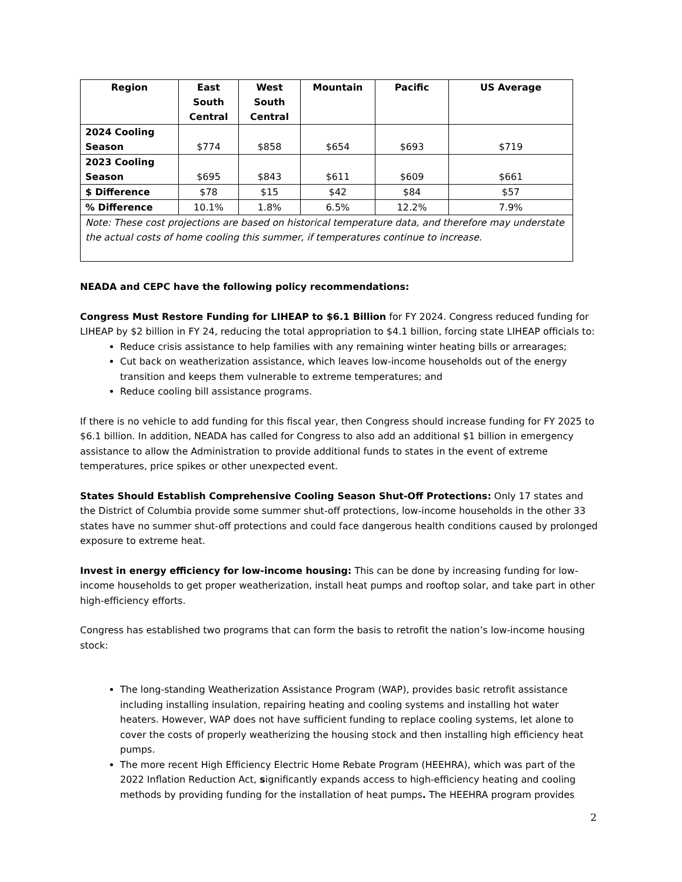| Region | East South Central | West South Central | Mountain | Pacific | US Average |
| --- | --- | --- | --- | --- | --- |
| 2024 Cooling Season | $774 | $858 | $654 | $693 | $719 |
| 2023 Cooling Season | $695 | $843 | $611 | $609 | $661 |
| $ Difference | $78 | $15 | $42 | $84 | $57 |
| % Difference | 10.1% | 1.8% | 6.5% | 12.2% | 7.9% |
| Note: These cost projections are based on historical temperature data, and therefore may understate the actual costs of home cooling this summer, if temperatures continue to increase. | | | | | |
NEADA and CEPC have the following policy recommendations:
Congress Must Restore Funding for LIHEAP to $6.1 Billion for FY 2024. Congress reduced funding for LIHEAP by $2 billion in FY 24, reducing the total appropriation to $4.1 billion, forcing state LIHEAP officials to:
Reduce crisis assistance to help families with any remaining winter heating bills or arrearages;
Cut back on weatherization assistance, which leaves low-income households out of the energy transition and keeps them vulnerable to extreme temperatures; and
Reduce cooling bill assistance programs.
If there is no vehicle to add funding for this fiscal year, then Congress should increase funding for FY 2025 to $6.1 billion. In addition, NEADA has called for Congress to also add an additional $1 billion in emergency assistance to allow the Administration to provide additional funds to states in the event of extreme temperatures, price spikes or other unexpected event.
States Should Establish Comprehensive Cooling Season Shut-Off Protections: Only 17 states and the District of Columbia provide some summer shut-off protections, low-income households in the other 33 states have no summer shut-off protections and could face dangerous health conditions caused by prolonged exposure to extreme heat.
Invest in energy efficiency for low-income housing: This can be done by increasing funding for low-income households to get proper weatherization, install heat pumps and rooftop solar, and take part in other high-efficiency efforts.
Congress has established two programs that can form the basis to retrofit the nation’s low-income housing stock:
The long-standing Weatherization Assistance Program (WAP), provides basic retrofit assistance including installing insulation, repairing heating and cooling systems and installing hot water heaters. However, WAP does not have sufficient funding to replace cooling systems, let alone to cover the costs of properly weatherizing the housing stock and then installing high efficiency heat pumps.
The more recent High Efficiency Electric Home Rebate Program (HEEHRA), which was part of the 2022 Inflation Reduction Act, significantly expands access to high-efficiency heating and cooling methods by providing funding for the installation of heat pumps. The HEEHRA program provides
2